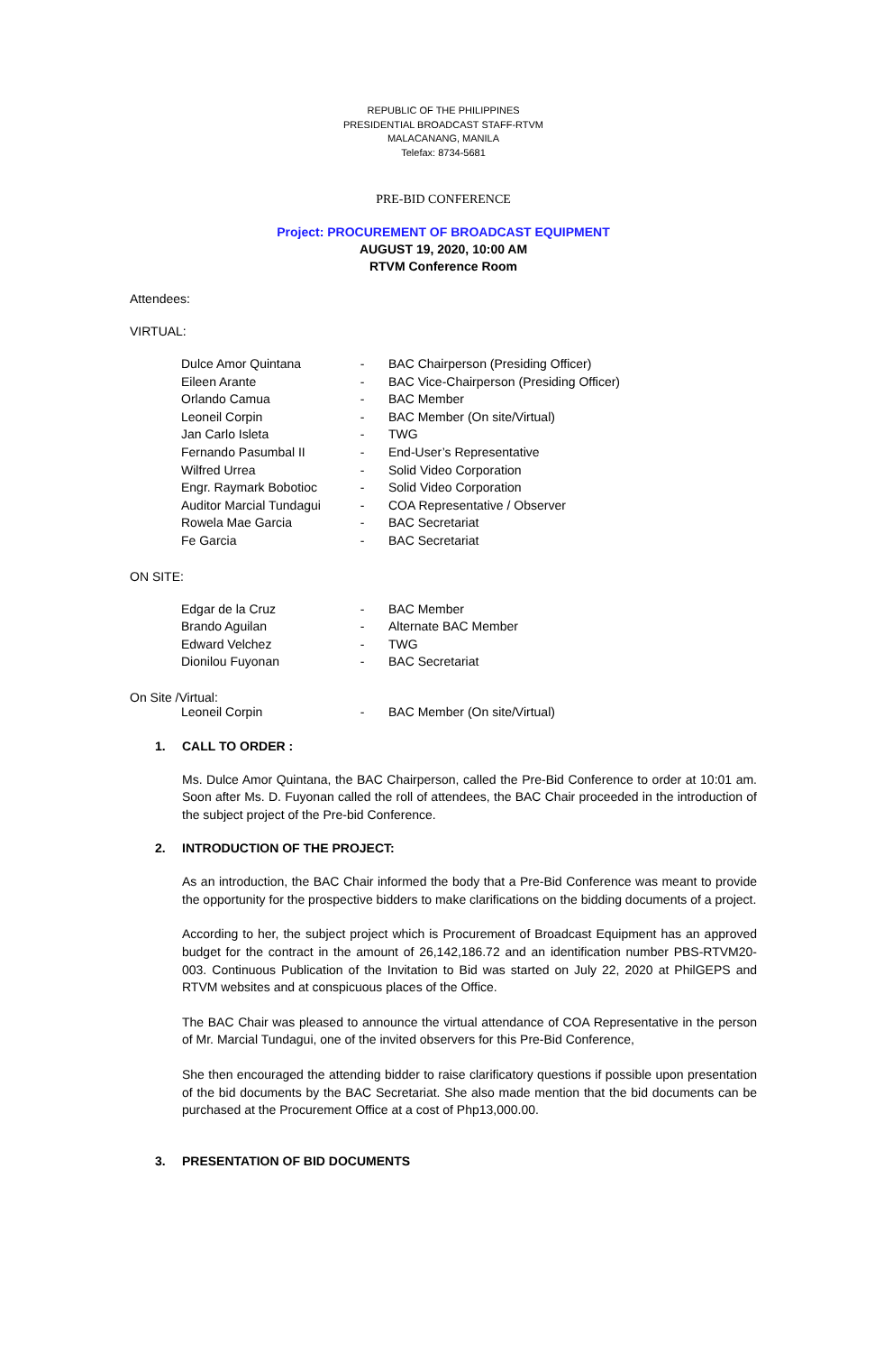REPUBLIC OF THE PHILIPPINES
PRESIDENTIAL BROADCAST STAFF-RTVM
MALACANANG, MANILA
Telefax: 8734-5681
PRE-BID CONFERENCE
Project: PROCUREMENT OF BROADCAST EQUIPMENT
AUGUST 19, 2020, 10:00 AM
RTVM Conference Room
Attendees:
VIRTUAL:
| Dulce Amor Quintana | - | BAC Chairperson (Presiding Officer) |
| Eileen Arante | - | BAC Vice-Chairperson (Presiding Officer) |
| Orlando Camua | - | BAC Member |
| Leoneil Corpin | - | BAC Member (On site/Virtual) |
| Jan Carlo Isleta | - | TWG |
| Fernando Pasumbal II | - | End-User’s Representative |
| Wilfred Urrea | - | Solid Video Corporation |
| Engr. Raymark Bobotioc | - | Solid Video Corporation |
| Auditor Marcial Tundagui | - | COA Representative / Observer |
| Rowela Mae Garcia | - | BAC Secretariat |
| Fe Garcia | - | BAC Secretariat |
ON SITE:
| Edgar de la Cruz | - | BAC Member |
| Brando Aguilan | - | Alternate BAC Member |
| Edward Velchez | - | TWG |
| Dionilou Fuyonan | - | BAC Secretariat |
On Site /Virtual:
| Leoneil Corpin | - | BAC Member (On site/Virtual) |
1. CALL TO ORDER :
Ms. Dulce Amor Quintana, the BAC Chairperson, called the Pre-Bid Conference to order at 10:01 am. Soon after Ms. D. Fuyonan called the roll of attendees, the BAC Chair proceeded in the introduction of the subject project of the Pre-bid Conference.
2. INTRODUCTION OF THE PROJECT:
As an introduction, the BAC Chair informed the body that a Pre-Bid Conference was meant to provide the opportunity for the prospective bidders to make clarifications on the bidding documents of a project.
According to her, the subject project which is Procurement of Broadcast Equipment has an approved budget for the contract in the amount of 26,142,186.72 and an identification number PBS-RTVM20-003. Continuous Publication of the Invitation to Bid was started on July 22, 2020 at PhilGEPS and RTVM websites and at conspicuous places of the Office.
The BAC Chair was pleased to announce the virtual attendance of COA Representative in the person of Mr. Marcial Tundagui, one of the invited observers for this Pre-Bid Conference,
She then encouraged the attending bidder to raise clarificatory questions if possible upon presentation of the bid documents by the BAC Secretariat. She also made mention that the bid documents can be purchased at the Procurement Office at a cost of Php13,000.00.
3. PRESENTATION OF BID DOCUMENTS